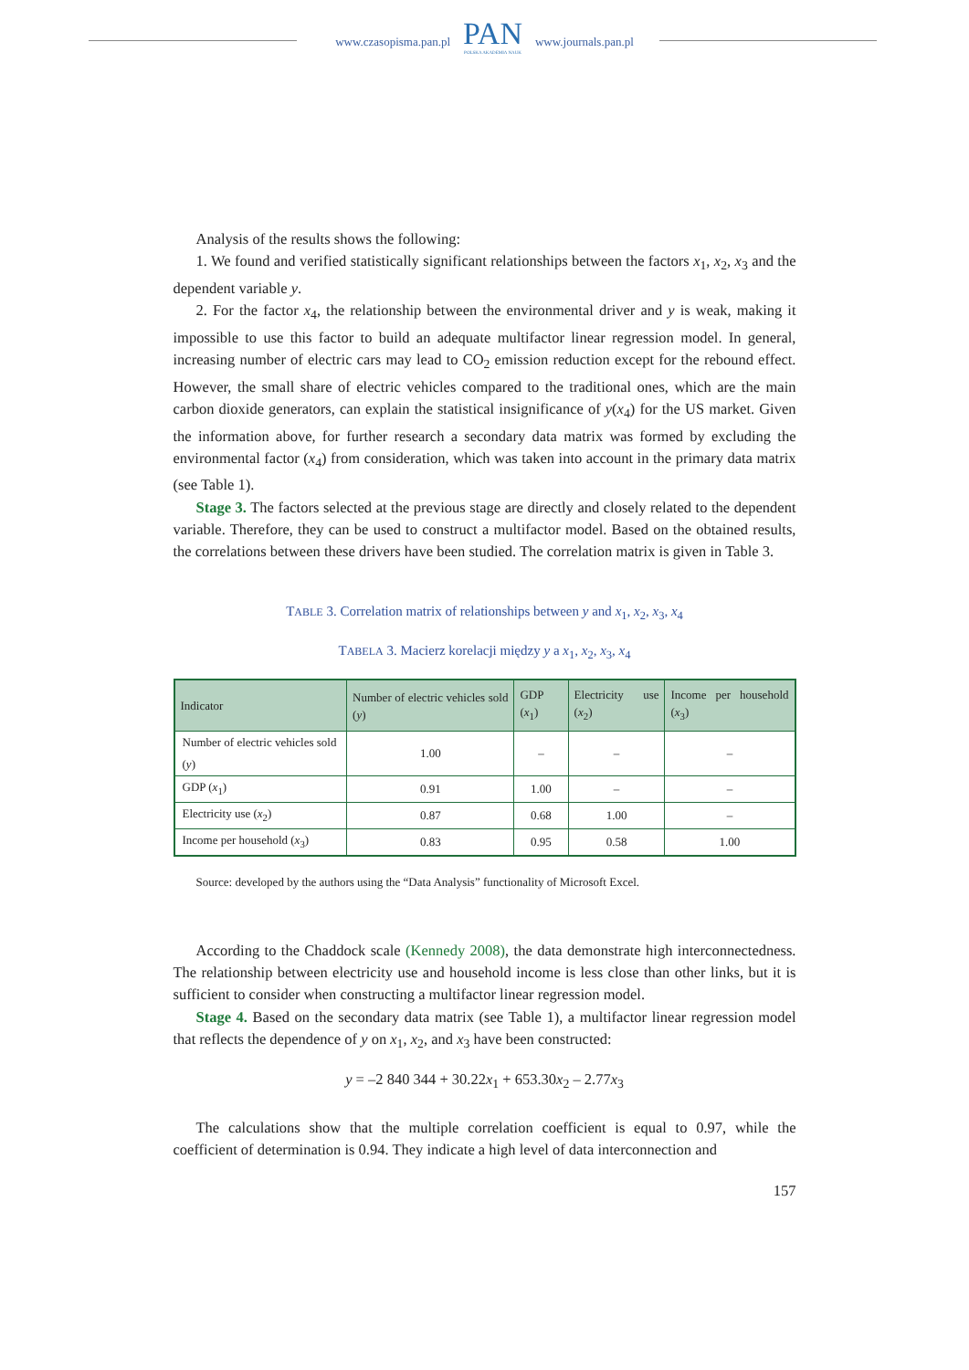www.czasopisma.pan.pl
PAN
POLSKA AKADEMIA NAUK
www.journals.pan.pl
Analysis of the results shows the following:
1. We found and verified statistically significant relationships between the factors x<sub>1</sub>, x<sub>2</sub>, x<sub>3</sub> and the dependent variable y.
2. For the factor x<sub>4</sub>, the relationship between the environmental driver and y is weak, making it impossible to use this factor to build an adequate multifactor linear regression model. In general, increasing number of electric cars may lead to CO<sub>2</sub> emission reduction except for the rebound effect. However, the small share of electric vehicles compared to the traditional ones, which are the main carbon dioxide generators, can explain the statistical insignificance of y(x<sub>4</sub>) for the US market. Given the information above, for further research a secondary data matrix was formed by excluding the environmental factor (x<sub>4</sub>) from consideration, which was taken into account in the primary data matrix (see Table 1).
Stage 3. The factors selected at the previous stage are directly and closely related to the dependent variable. Therefore, they can be used to construct a multifactor model. Based on the obtained results, the correlations between these drivers have been studied. The correlation matrix is given in Table 3.
TABLE 3. Correlation matrix of relationships between y and x<sub>1</sub>, x<sub>2</sub>, x<sub>3</sub>, x<sub>4</sub>
TABELA 3. Macierz korelacji między y a x<sub>1</sub>, x<sub>2</sub>, x<sub>3</sub>, x<sub>4</sub>
| Indicator | Number of electric vehicles sold ( y ) | GDP ( x<sub>1</sub>) | Electricity use ( x<sub>2</sub>) | Income per household ( x<sub>3</sub>) |
| --- | --- | --- | --- | --- |
| Number of electric vehicles sold ( y ) | 1.00 | – | – | – |
| GDP ( x<sub>1</sub>) | 0.91 | 1.00 | – | – |
| Electricity use ( x<sub>2</sub>) | 0.87 | 0.68 | 1.00 | – |
| Income per household ( x<sub>3</sub>) | 0.83 | 0.95 | 0.58 | 1.00 |
Source: developed by the authors using the “Data Analysis” functionality of Microsoft Excel.
According to the Chaddock scale (Kennedy 2008), the data demonstrate high interconnectedness. The relationship between electricity use and household income is less close than other links, but it is sufficient to consider when constructing a multifactor linear regression model.
Stage 4. Based on the secondary data matrix (see Table 1), a multifactor linear regression model that reflects the dependence of y on x<sub>1</sub>, x<sub>2</sub>, and x<sub>3</sub> have been constructed:
y = –2 840 344 + 30.22x<sub>1</sub> + 653.30x<sub>2</sub> – 2.77x<sub>3</sub>
The calculations show that the multiple correlation coefficient is equal to 0.97, while the coefficient of determination is 0.94. They indicate a high level of data interconnection and
157